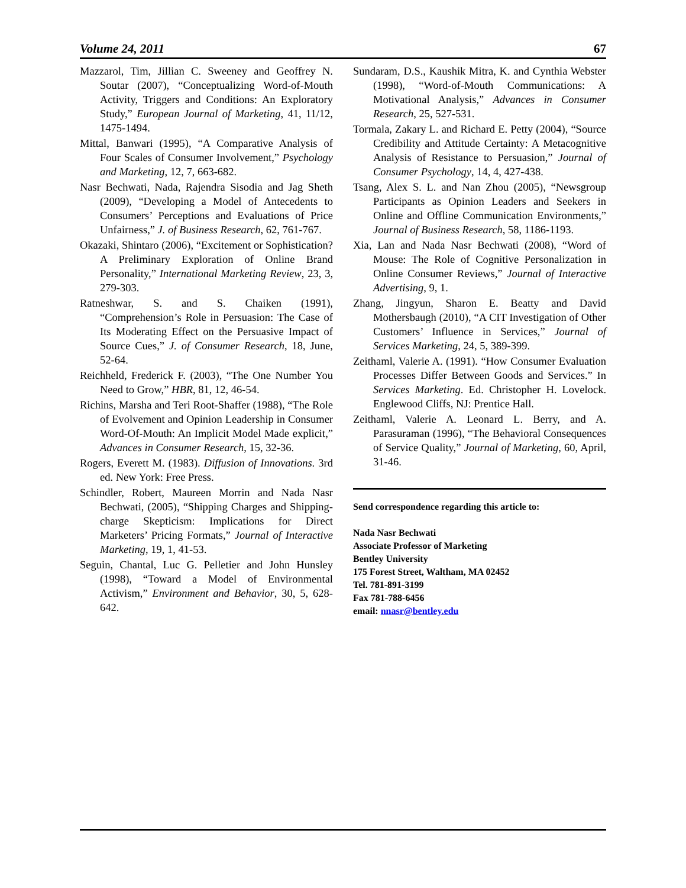Volume 24, 2011 67
Mazzarol, Tim, Jillian C. Sweeney and Geoffrey N. Soutar (2007), “Conceptualizing Word-of-Mouth Activity, Triggers and Conditions: An Exploratory Study,” European Journal of Marketing, 41, 11/12, 1475-1494.
Mittal, Banwari (1995), “A Comparative Analysis of Four Scales of Consumer Involvement,” Psychology and Marketing, 12, 7, 663-682.
Nasr Bechwati, Nada, Rajendra Sisodia and Jag Sheth (2009), “Developing a Model of Antecedents to Consumers’ Perceptions and Evaluations of Price Unfairness,” J. of Business Research, 62, 761-767.
Okazaki, Shintaro (2006), “Excitement or Sophistication? A Preliminary Exploration of Online Brand Personality,” International Marketing Review, 23, 3, 279-303.
Ratneshwar, S. and S. Chaiken (1991), “Comprehension’s Role in Persuasion: The Case of Its Moderating Effect on the Persuasive Impact of Source Cues,” J. of Consumer Research, 18, June, 52-64.
Reichheld, Frederick F. (2003), “The One Number You Need to Grow,” HBR, 81, 12, 46-54.
Richins, Marsha and Teri Root-Shaffer (1988), “The Role of Evolvement and Opinion Leadership in Consumer Word-Of-Mouth: An Implicit Model Made explicit,” Advances in Consumer Research, 15, 32-36.
Rogers, Everett M. (1983). Diffusion of Innovations. 3rd ed. New York: Free Press.
Schindler, Robert, Maureen Morrin and Nada Nasr Bechwati, (2005), “Shipping Charges and Shipping-charge Skepticism: Implications for Direct Marketers’ Pricing Formats,” Journal of Interactive Marketing, 19, 1, 41-53.
Seguin, Chantal, Luc G. Pelletier and John Hunsley (1998), “Toward a Model of Environmental Activism,” Environment and Behavior, 30, 5, 628-642.
Sundaram, D.S., Kaushik Mitra, K. and Cynthia Webster (1998), “Word-of-Mouth Communications: A Motivational Analysis,” Advances in Consumer Research, 25, 527-531.
Tormala, Zakary L. and Richard E. Petty (2004), “Source Credibility and Attitude Certainty: A Metacognitive Analysis of Resistance to Persuasion,” Journal of Consumer Psychology, 14, 4, 427-438.
Tsang, Alex S. L. and Nan Zhou (2005), “Newsgroup Participants as Opinion Leaders and Seekers in Online and Offline Communication Environments,” Journal of Business Research, 58, 1186-1193.
Xia, Lan and Nada Nasr Bechwati (2008), “Word of Mouse: The Role of Cognitive Personalization in Online Consumer Reviews,” Journal of Interactive Advertising, 9, 1.
Zhang, Jingyun, Sharon E. Beatty and David Mothersbaugh (2010), “A CIT Investigation of Other Customers’ Influence in Services,” Journal of Services Marketing, 24, 5, 389-399.
Zeithaml, Valerie A. (1991). “How Consumer Evaluation Processes Differ Between Goods and Services.” In Services Marketing. Ed. Christopher H. Lovelock. Englewood Cliffs, NJ: Prentice Hall.
Zeithaml, Valerie A. Leonard L. Berry, and A. Parasuraman (1996), “The Behavioral Consequences of Service Quality,” Journal of Marketing, 60, April, 31-46.
Send correspondence regarding this article to:
Nada Nasr Bechwati
Associate Professor of Marketing
Bentley University
175 Forest Street, Waltham, MA 02452
Tel. 781-891-3199
Fax 781-788-6456
email: nnasr@bentley.edu